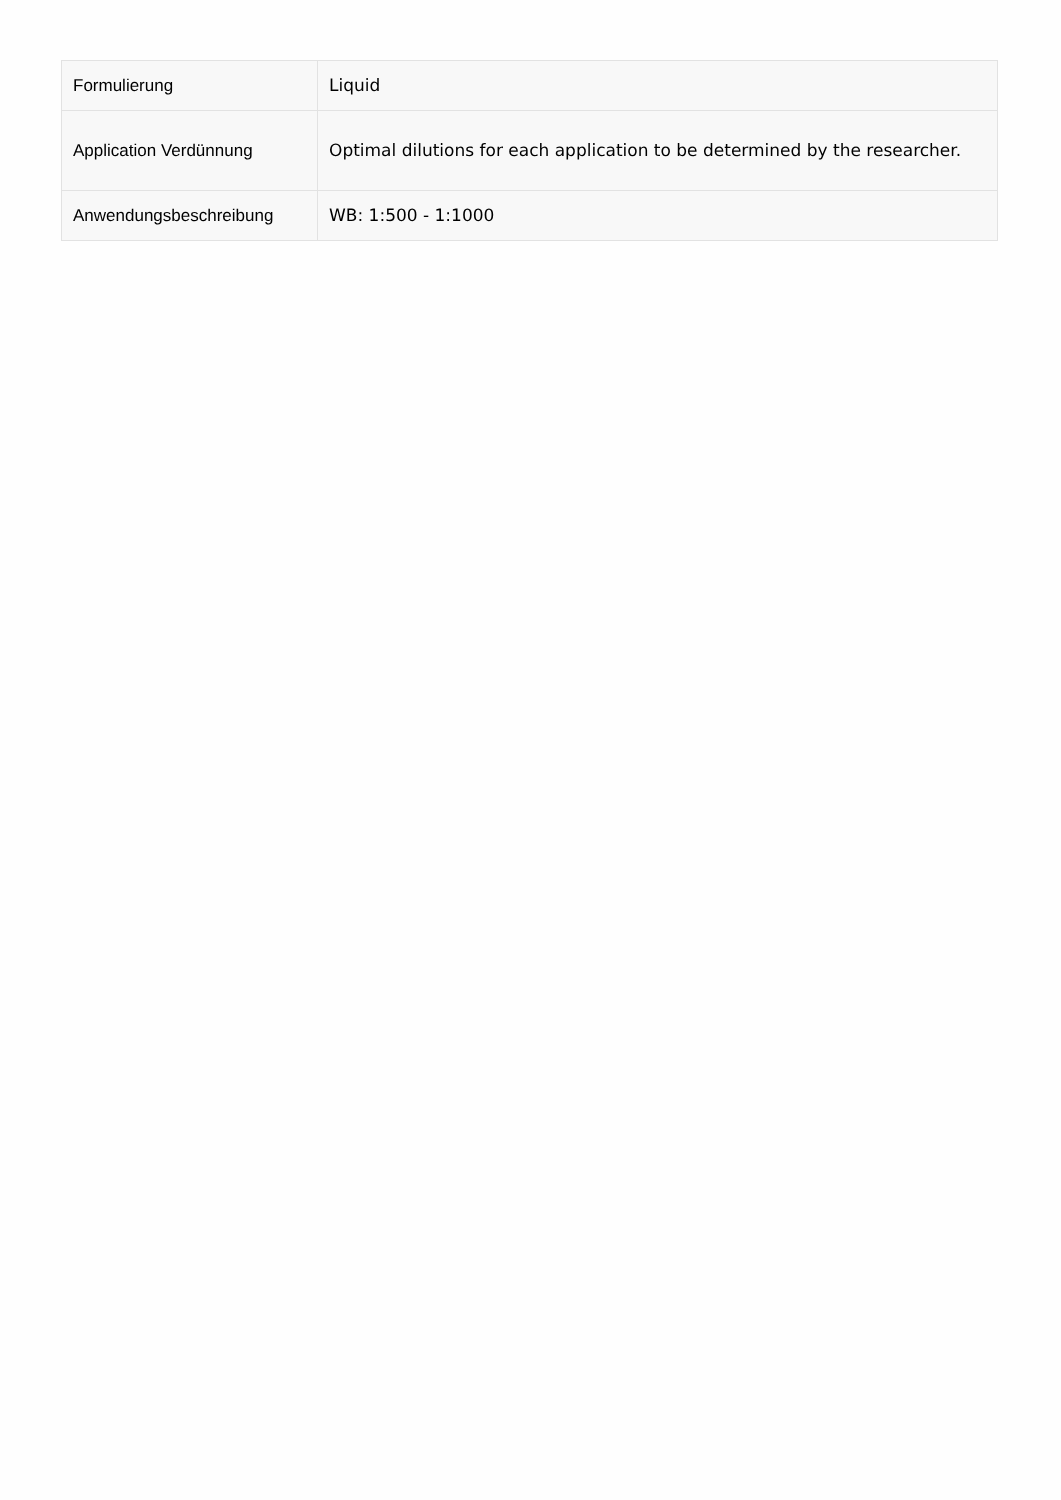| Formulierung | Liquid |
| Application Verdünnung | Optimal dilutions for each application to be determined by the researcher. |
| Anwendungsbeschreibung | WB: 1:500 - 1:1000 |